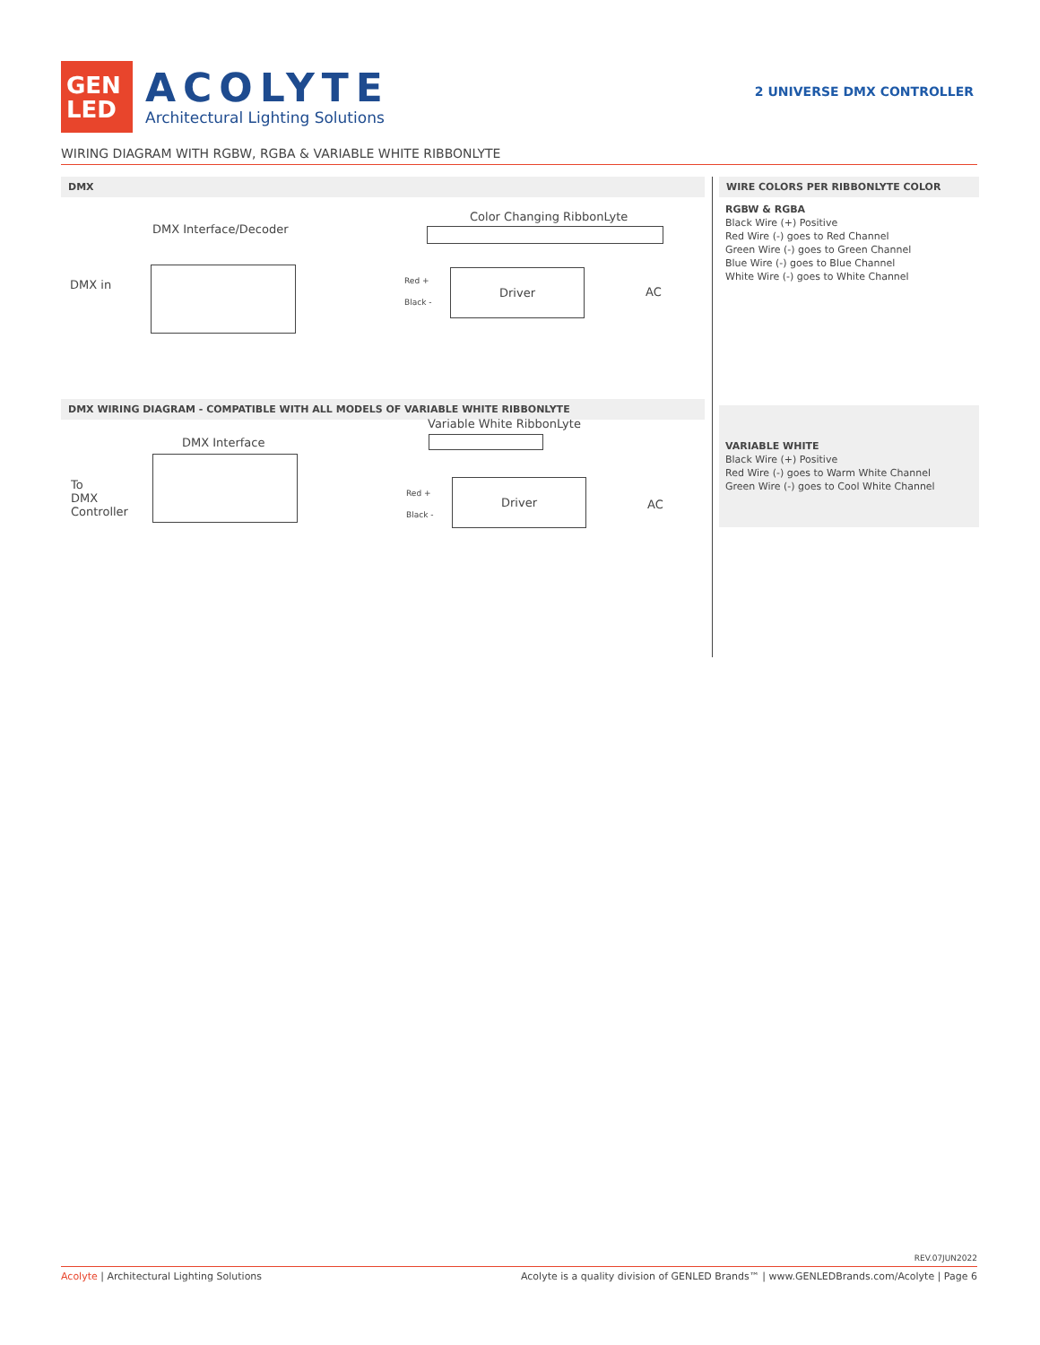GEN
LED
ACOLYTE
Architectural Lighting Solutions
2 UNIVERSE DMX CONTROLLER
WIRING DIAGRAM WITH RGBW, RGBA & VARIABLE WHITE RIBBONLYTE
DMX
DMX Interface/Decoder
Color Changing RibbonLyte
DMX in Red +
Black -
AC
Driver
DMX WIRING DIAGRAM - COMPATIBLE WITH ALL MODELS OF VARIABLE WHITE RIBBONLYTE
DMX Interface
Variable White RibbonLyte
To
DMX
Controller
Red +
Black -
AC
Driver
WIRE COLORS PER RIBBONLYTE COLOR
RGBW & RGBA
Black Wire (+) Positive
Red Wire (-) goes to Red Channel
Green Wire (-) goes to Green Channel
Blue Wire (-) goes to Blue Channel
White Wire (-) goes to White Channel
VARIABLE WHITE
Black Wire (+) Positive
Red Wire (-) goes to Warm White Channel
Green Wire (-) goes to Cool White Channel
REV.07JUN2022
Acolyte | Architectural Lighting Solutions Acolyte is a quality division of GENLED Brands™ | www.GENLEDBrands.com/Acolyte | Page 6